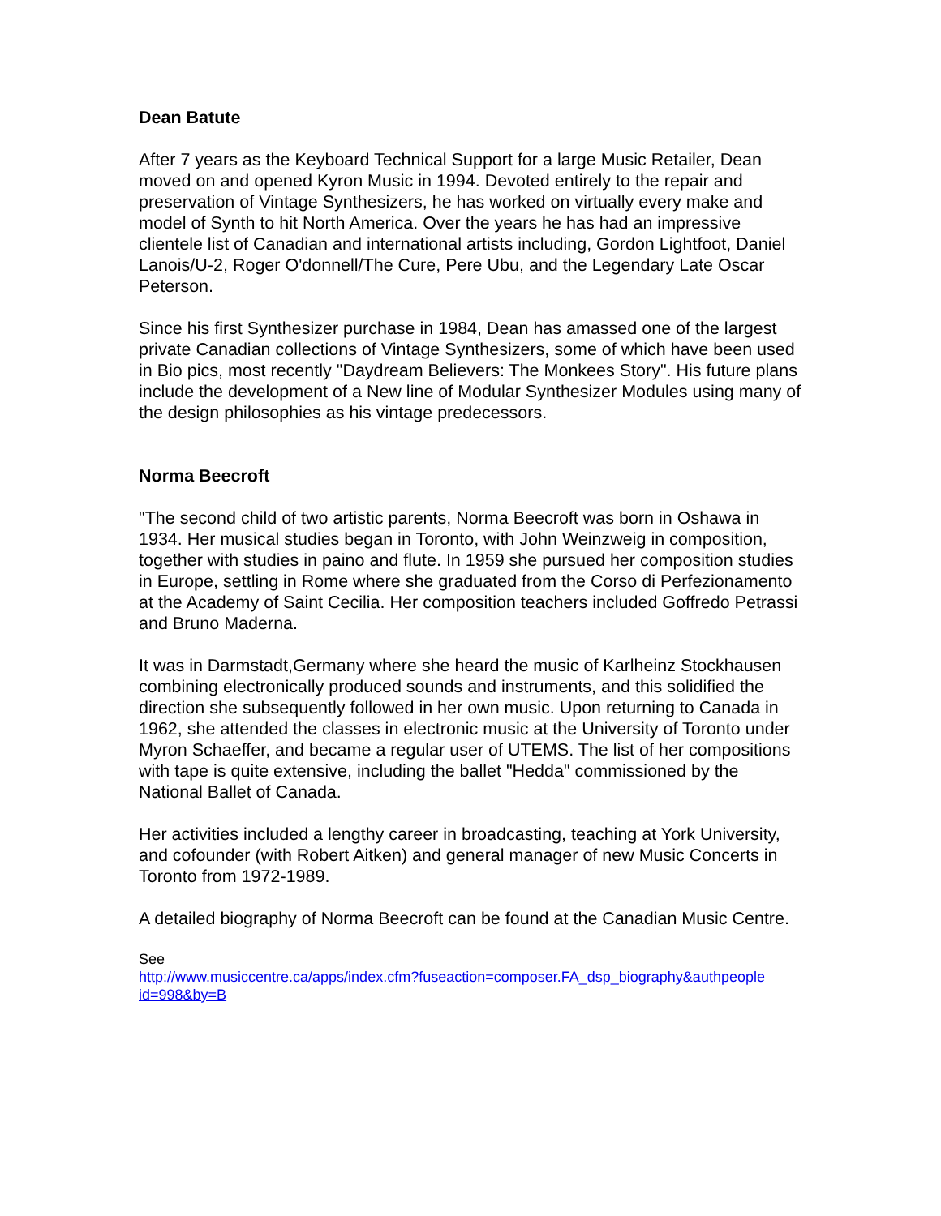Dean Batute
After 7 years as the Keyboard Technical Support for a large Music Retailer, Dean moved on and opened Kyron Music in 1994. Devoted entirely to the repair and preservation of Vintage Synthesizers, he has worked on virtually every make and model of Synth to hit North America. Over the years he has had an impressive clientele list of Canadian and international artists including, Gordon Lightfoot, Daniel Lanois/U-2, Roger O'donnell/The Cure, Pere Ubu, and the Legendary Late Oscar Peterson.
Since his first Synthesizer purchase in 1984, Dean has amassed one of the largest private Canadian collections of Vintage Synthesizers, some of which have been used in Bio pics, most recently "Daydream Believers: The Monkees Story". His future plans include the development of a New line of Modular Synthesizer Modules using many of the design philosophies as his vintage predecessors.
Norma Beecroft
"The second child of two artistic parents, Norma Beecroft was born in Oshawa in 1934. Her musical studies began in Toronto, with John Weinzweig in composition, together with studies in paino and flute. In 1959 she pursued her composition studies in Europe, settling in Rome where she graduated from the Corso di Perfezionamento at the Academy of Saint Cecilia. Her composition teachers included Goffredo Petrassi and Bruno Maderna.
It was in Darmstadt,Germany where she heard the music of Karlheinz Stockhausen combining electronically produced sounds and instruments, and this solidified the direction she subsequently followed in her own music. Upon returning to Canada in 1962, she attended the classes in electronic music at the University of Toronto under Myron Schaeffer, and became a regular user of UTEMS. The list of her compositions with tape is quite extensive, including the ballet "Hedda" commissioned by the National Ballet of Canada.
Her activities included a lengthy career in broadcasting, teaching at York University, and cofounder (with Robert Aitken) and general manager of new Music Concerts in Toronto from 1972-1989.
A detailed biography of Norma Beecroft can be found at the Canadian Music Centre.
See
http://www.musiccentre.ca/apps/index.cfm?fuseaction=composer.FA_dsp_biography&authpeople id=998&by=B